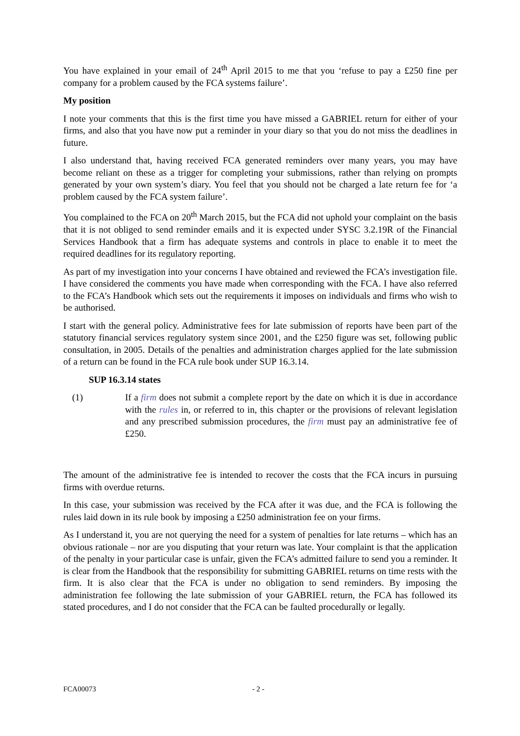You have explained in your email of 24<sup>th</sup> April 2015 to me that you ‘refuse to pay a £250 fine per company for a problem caused by the FCA systems failure’.
My position
I note your comments that this is the first time you have missed a GABRIEL return for either of your firms, and also that you have now put a reminder in your diary so that you do not miss the deadlines in future.
I also understand that, having received FCA generated reminders over many years, you may have become reliant on these as a trigger for completing your submissions, rather than relying on prompts generated by your own system’s diary. You feel that you should not be charged a late return fee for ‘a problem caused by the FCA system failure’.
You complained to the FCA on 20<sup>th</sup> March 2015, but the FCA did not uphold your complaint on the basis that it is not obliged to send reminder emails and it is expected under SYSC 3.2.19R of the Financial Services Handbook that a firm has adequate systems and controls in place to enable it to meet the required deadlines for its regulatory reporting.
As part of my investigation into your concerns I have obtained and reviewed the FCA’s investigation file. I have considered the comments you have made when corresponding with the FCA. I have also referred to the FCA’s Handbook which sets out the requirements it imposes on individuals and firms who wish to be authorised.
I start with the general policy. Administrative fees for late submission of reports have been part of the statutory financial services regulatory system since 2001, and the £250 figure was set, following public consultation, in 2005. Details of the penalties and administration charges applied for the late submission of a return can be found in the FCA rule book under SUP 16.3.14.
SUP 16.3.14 states
(1) If a firm does not submit a complete report by the date on which it is due in accordance with the rules in, or referred to in, this chapter or the provisions of relevant legislation and any prescribed submission procedures, the firm must pay an administrative fee of £250.
The amount of the administrative fee is intended to recover the costs that the FCA incurs in pursuing firms with overdue returns.
In this case, your submission was received by the FCA after it was due, and the FCA is following the rules laid down in its rule book by imposing a £250 administration fee on your firms.
As I understand it, you are not querying the need for a system of penalties for late returns – which has an obvious rationale – nor are you disputing that your return was late. Your complaint is that the application of the penalty in your particular case is unfair, given the FCA’s admitted failure to send you a reminder. It is clear from the Handbook that the responsibility for submitting GABRIEL returns on time rests with the firm. It is also clear that the FCA is under no obligation to send reminders. By imposing the administration fee following the late submission of your GABRIEL return, the FCA has followed its stated procedures, and I do not consider that the FCA can be faulted procedurally or legally.
FCA00073 - 2 -